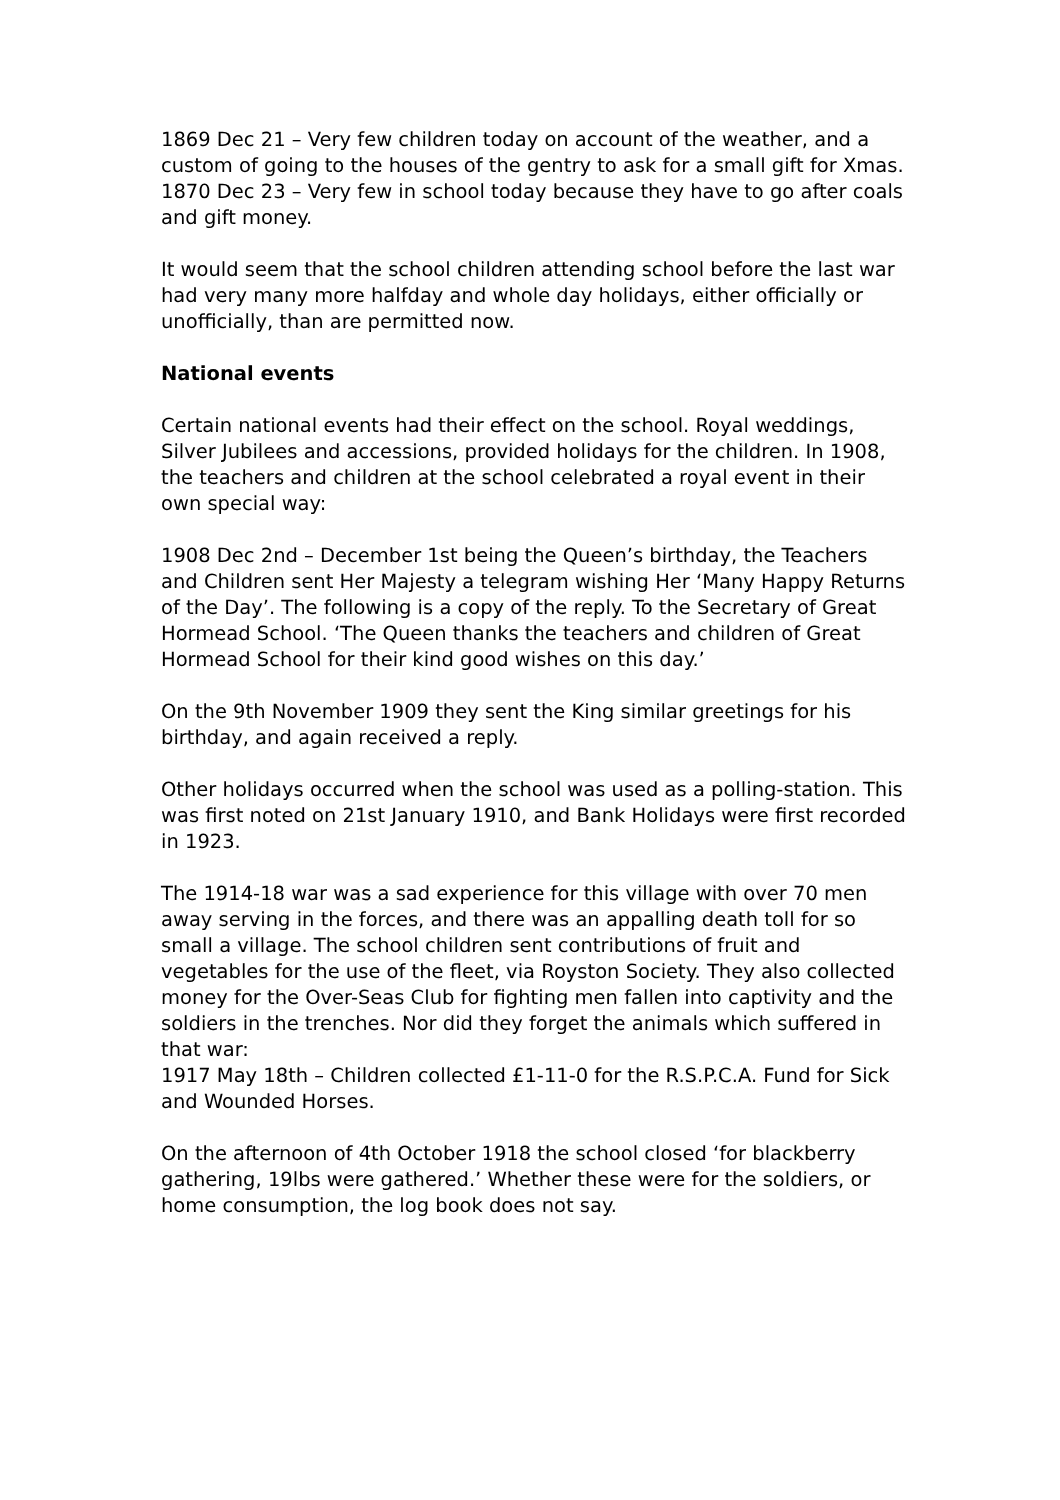1869 Dec 21 – Very few children today on account of the weather, and a custom of going to the houses of the gentry to ask for a small gift for Xmas.
1870 Dec 23 – Very few in school today because they have to go after coals and gift money.
It would seem that the school children attending school before the last war had very many more halfday and whole day holidays, either officially or unofficially, than are permitted now.
National events
Certain national events had their effect on the school. Royal weddings, Silver Jubilees and accessions, provided holidays for the children. In 1908, the teachers and children at the school celebrated a royal event in their own special way:
1908 Dec 2nd – December 1st being the Queen’s birthday, the Teachers and Children sent Her Majesty a telegram wishing Her ‘Many Happy Returns of the Day’. The following is a copy of the reply. To the Secretary of Great Hormead School. ‘The Queen thanks the teachers and children of Great Hormead School for their kind good wishes on this day.’
On the 9th November 1909 they sent the King similar greetings for his birthday, and again received a reply.
Other holidays occurred when the school was used as a polling-station. This was first noted on 21st January 1910, and Bank Holidays were first recorded in 1923.
The 1914-18 war was a sad experience for this village with over 70 men away serving in the forces, and there was an appalling death toll for so small a village. The school children sent contributions of fruit and vegetables for the use of the fleet, via Royston Society. They also collected money for the Over-Seas Club for fighting men fallen into captivity and the soldiers in the trenches. Nor did they forget the animals which suffered in that war:
1917 May 18th – Children collected £1-11-0 for the R.S.P.C.A. Fund for Sick and Wounded Horses.
On the afternoon of 4th October 1918 the school closed ‘for blackberry gathering, 19lbs were gathered.’ Whether these were for the soldiers, or home consumption, the log book does not say.